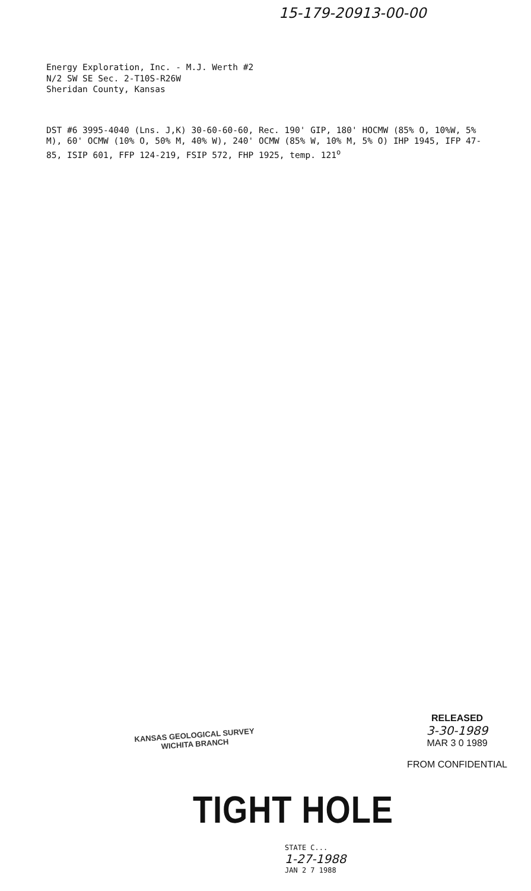15-179-20913-00-00
Energy Exploration, Inc. - M.J. Werth #2
N/2 SW SE Sec. 2-T10S-R26W
Sheridan County, Kansas
DST #6 3995-4040 (Lns. J,K) 30-60-60-60, Rec. 190' GIP, 180' HOCMW (85% O, 10%W, 5% M), 60' OCMW (10% O, 50% M, 40% W), 240' OCMW (85% W, 10% M, 5% O) IHP 1945, IFP 47-85, ISIP 601, FFP 124-219, FSIP 572, FHP 1925, temp. 121<sup>o</sup>
KANSAS GEOLOGICAL SURVEY
WICHITA BRANCH
RELEASED
3-30-1989
MAR 3 0 1989
FROM CONFIDENTIAL
TIGHT HOLE
STATE C...
1-27-1988
JAN 2 7 1988